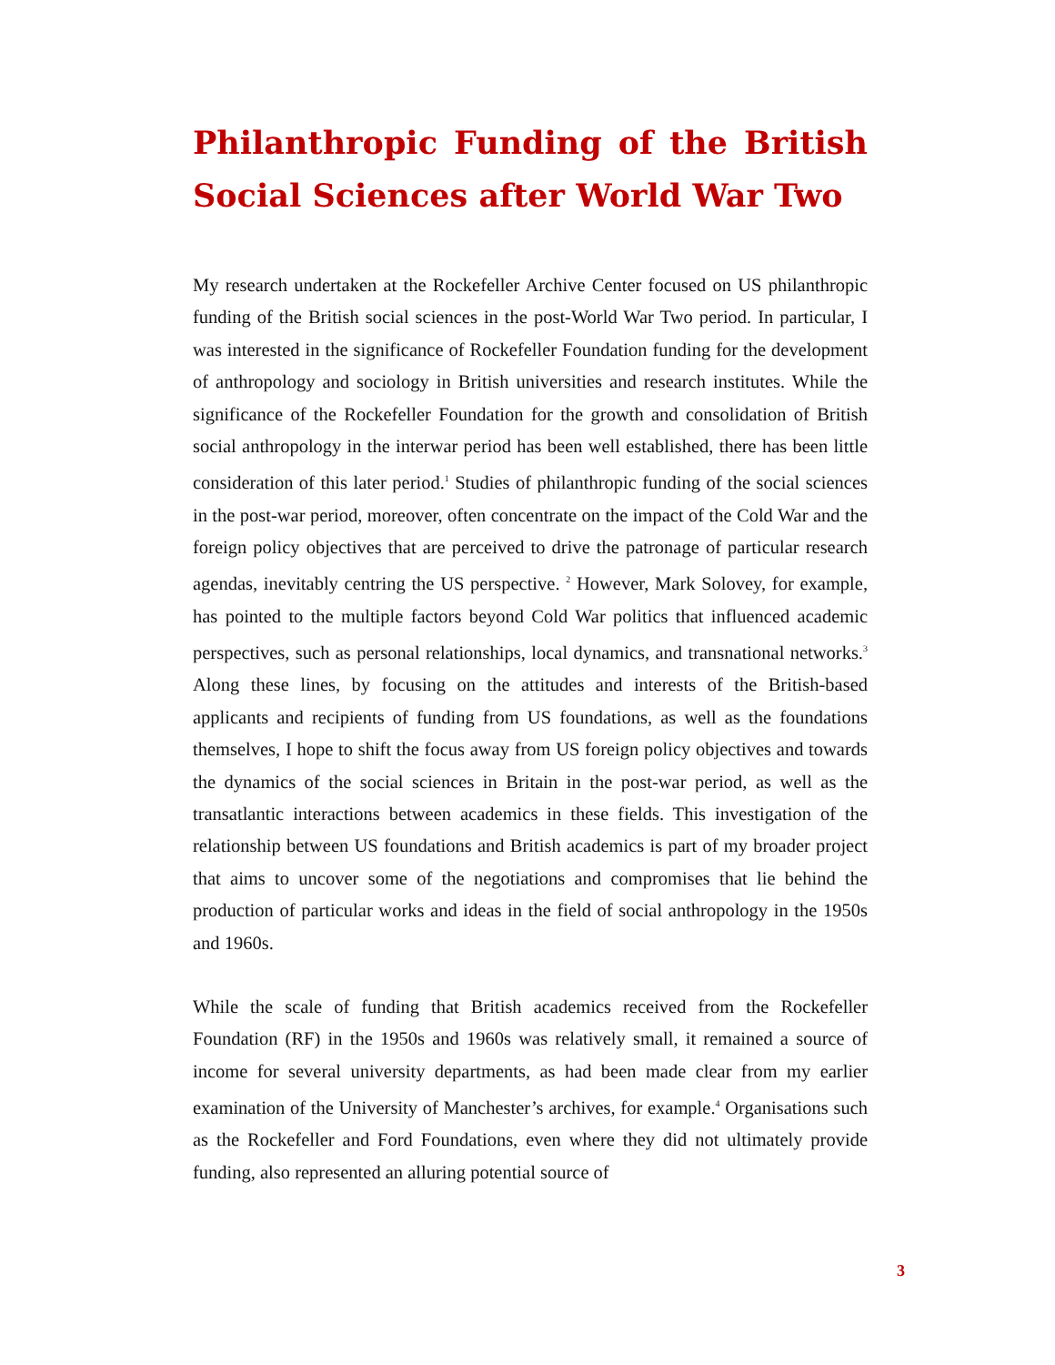Philanthropic Funding of the British Social Sciences after World War Two
My research undertaken at the Rockefeller Archive Center focused on US philanthropic funding of the British social sciences in the post-World War Two period. In particular, I was interested in the significance of Rockefeller Foundation funding for the development of anthropology and sociology in British universities and research institutes. While the significance of the Rockefeller Foundation for the growth and consolidation of British social anthropology in the interwar period has been well established, there has been little consideration of this later period.<sup>1</sup> Studies of philanthropic funding of the social sciences in the post-war period, moreover, often concentrate on the impact of the Cold War and the foreign policy objectives that are perceived to drive the patronage of particular research agendas, inevitably centring the US perspective. <sup>2</sup> However, Mark Solovey, for example, has pointed to the multiple factors beyond Cold War politics that influenced academic perspectives, such as personal relationships, local dynamics, and transnational networks.<sup>3</sup> Along these lines, by focusing on the attitudes and interests of the British-based applicants and recipients of funding from US foundations, as well as the foundations themselves, I hope to shift the focus away from US foreign policy objectives and towards the dynamics of the social sciences in Britain in the post-war period, as well as the transatlantic interactions between academics in these fields. This investigation of the relationship between US foundations and British academics is part of my broader project that aims to uncover some of the negotiations and compromises that lie behind the production of particular works and ideas in the field of social anthropology in the 1950s and 1960s.
While the scale of funding that British academics received from the Rockefeller Foundation (RF) in the 1950s and 1960s was relatively small, it remained a source of income for several university departments, as had been made clear from my earlier examination of the University of Manchester’s archives, for example.<sup>4</sup> Organisations such as the Rockefeller and Ford Foundations, even where they did not ultimately provide funding, also represented an alluring potential source of
3